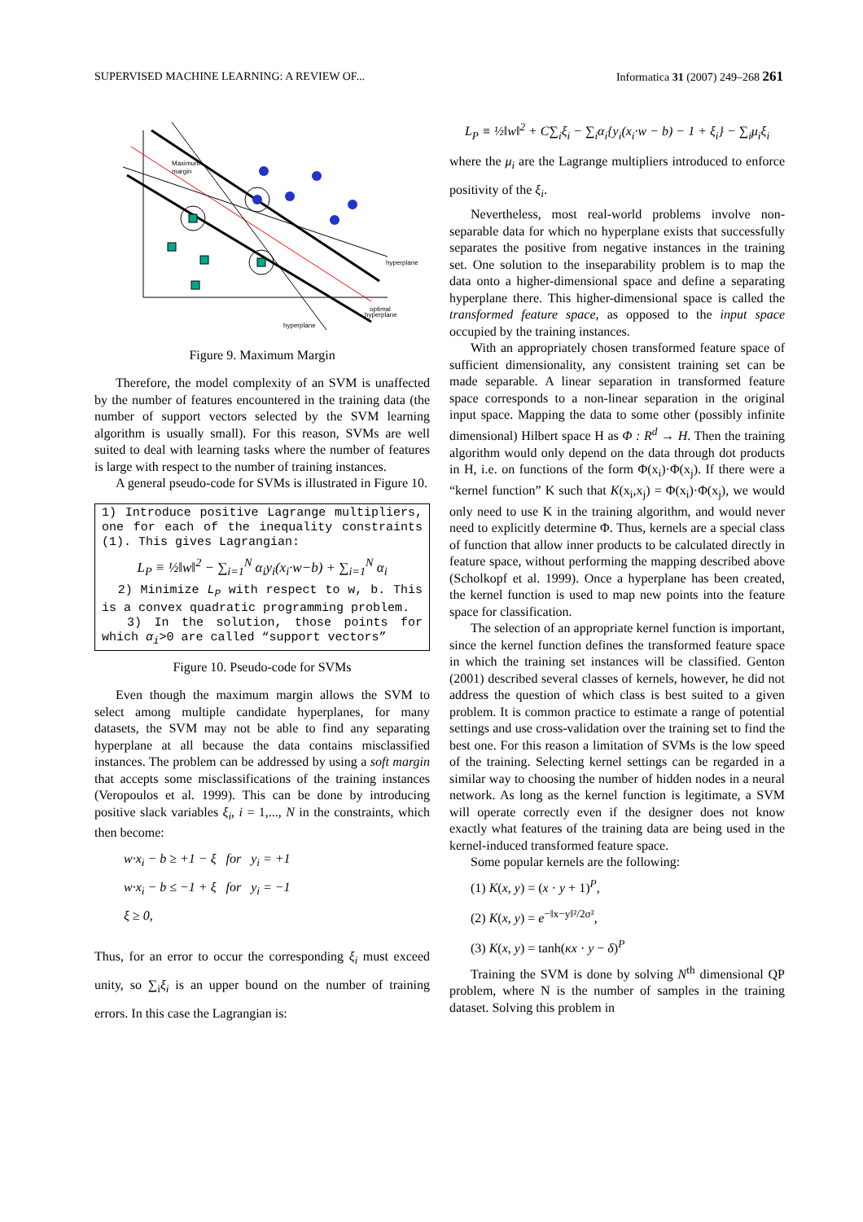SUPERVISED MACHINE LEARNING: A REVIEW OF... Informatica 31 (2007) 249–268 261
Maximum
margin
hyperplane
optimal
hyperplane
hyperplane
Figure 9. Maximum Margin
Therefore, the model complexity of an SVM is unaffected by the number of features encountered in the training data (the number of support vectors selected by the SVM learning algorithm is usually small). For this reason, SVMs are well suited to deal with learning tasks where the number of features is large with respect to the number of training instances.
A general pseudo-code for SVMs is illustrated in Figure 10.
1) Introduce positive Lagrange multipliers, one for each of the inequality constraints (1). This gives Lagrangian:
L<sub>P</sub> ≡ ½‖w‖<sup>2</sup> − ∑<sub>i=1</sub><sup>N</sup> α<sub>i</sub>y<sub>i</sub>(x<sub>i</sub>·w−b) + ∑<sub>i=1</sub><sup>N</sup> α<sub>i</sub>
2) Minimize L<sub>P</sub> with respect to w, b. This is a convex quadratic programming problem.
3) In the solution, those points for which α<sub>i</sub>>0 are called “support vectors”
Figure 10. Pseudo-code for SVMs
Even though the maximum margin allows the SVM to select among multiple candidate hyperplanes, for many datasets, the SVM may not be able to find any separating hyperplane at all because the data contains misclassified instances. The problem can be addressed by using a soft margin that accepts some misclassifications of the training instances (Veropoulos et al. 1999). This can be done by introducing positive slack variables ξ<sub>i</sub>, i = 1,..., N in the constraints, which then become:
w·x<sub>i</sub> − b ≥ +1 − ξ for y<sub>i</sub> = +1
w·x<sub>i</sub> − b ≤ −1 + ξ for y<sub>i</sub> = −1
ξ ≥ 0,
Thus, for an error to occur the corresponding ξ<sub>i</sub> must exceed unity, so ∑<sub>i</sub>ξ<sub>i</sub> is an upper bound on the number of training errors. In this case the Lagrangian is:
L<sub>P</sub> ≡ ½‖w‖<sup>2</sup> + C∑<sub>i</sub>ξ<sub>i</sub> − ∑<sub>i</sub>α<sub>i</sub>{y<sub>i</sub>(x<sub>i</sub>·w − b) − 1 + ξ<sub>i</sub>} − ∑<sub>i</sub>μ<sub>i</sub>ξ<sub>i</sub>
where the μ<sub>i</sub> are the Lagrange multipliers introduced to enforce positivity of the ξ<sub>i</sub>.
Nevertheless, most real-world problems involve non-separable data for which no hyperplane exists that successfully separates the positive from negative instances in the training set. One solution to the inseparability problem is to map the data onto a higher-dimensional space and define a separating hyperplane there. This higher-dimensional space is called the transformed feature space, as opposed to the input space occupied by the training instances.
With an appropriately chosen transformed feature space of sufficient dimensionality, any consistent training set can be made separable. A linear separation in transformed feature space corresponds to a non-linear separation in the original input space. Mapping the data to some other (possibly infinite dimensional) Hilbert space H as Φ : R<sup>d</sup> → H. Then the training algorithm would only depend on the data through dot products in H, i.e. on functions of the form Φ(x<sub>i</sub>)·Φ(x<sub>j</sub>). If there were a “kernel function” K such that K(x<sub>i</sub>,x<sub>j</sub>) = Φ(x<sub>i</sub>)·Φ(x<sub>j</sub>), we would only need to use K in the training algorithm, and would never need to explicitly determine Φ. Thus, kernels are a special class of function that allow inner products to be calculated directly in feature space, without performing the mapping described above (Scholkopf et al. 1999). Once a hyperplane has been created, the kernel function is used to map new points into the feature space for classification.
The selection of an appropriate kernel function is important, since the kernel function defines the transformed feature space in which the training set instances will be classified. Genton (2001) described several classes of kernels, however, he did not address the question of which class is best suited to a given problem. It is common practice to estimate a range of potential settings and use cross-validation over the training set to find the best one. For this reason a limitation of SVMs is the low speed of the training. Selecting kernel settings can be regarded in a similar way to choosing the number of hidden nodes in a neural network. As long as the kernel function is legitimate, a SVM will operate correctly even if the designer does not know exactly what features of the training data are being used in the kernel-induced transformed feature space.
Some popular kernels are the following:
(1) K(x, y) = (x · y + 1)<sup>P</sup>,
(2) K(x, y) = e<sup>−‖x−y‖²/2σ²</sup>,
(3) K(x, y) = tanh(κx · y − δ)<sup>P</sup>
Training the SVM is done by solving N<sup>th</sup> dimensional QP problem, where N is the number of samples in the training dataset. Solving this problem in